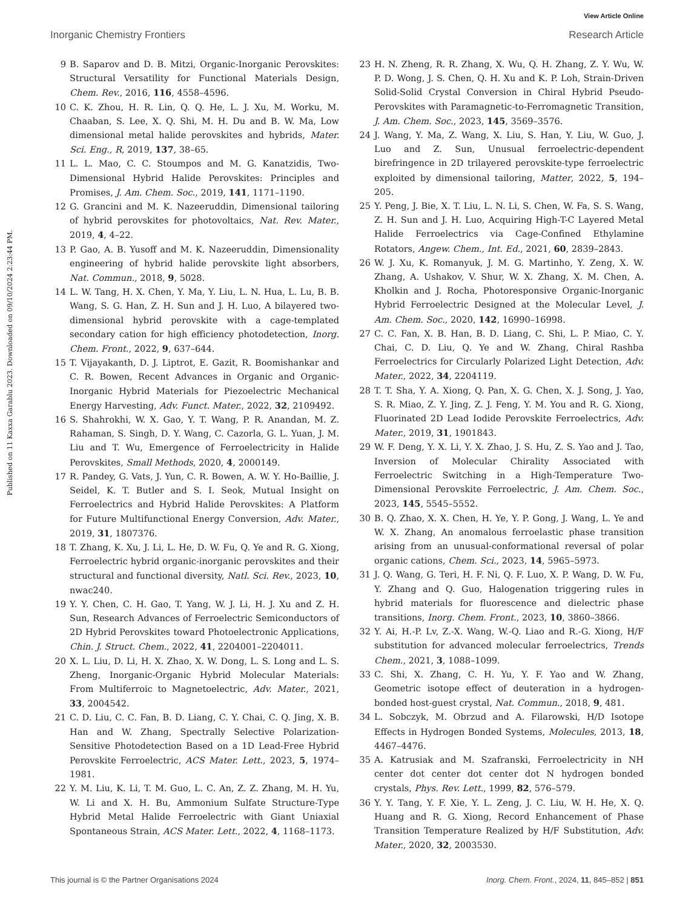View Article Online
Inorganic Chemistry Frontiers Research Article
Published on 11 Kaxxa Garablu 2023. Downloaded on 09/10/2024 2:23:44 PM.
9 B. Saparov and D. B. Mitzi, Organic-Inorganic Perovskites: Structural Versatility for Functional Materials Design, Chem. Rev., 2016, 116, 4558–4596.
10 C. K. Zhou, H. R. Lin, Q. Q. He, L. J. Xu, M. Worku, M. Chaaban, S. Lee, X. Q. Shi, M. H. Du and B. W. Ma, Low dimensional metal halide perovskites and hybrids, Mater. Sci. Eng., R, 2019, 137, 38–65.
11 L. L. Mao, C. C. Stoumpos and M. G. Kanatzidis, Two-Dimensional Hybrid Halide Perovskites: Principles and Promises, J. Am. Chem. Soc., 2019, 141, 1171–1190.
12 G. Grancini and M. K. Nazeeruddin, Dimensional tailoring of hybrid perovskites for photovoltaics, Nat. Rev. Mater., 2019, 4, 4–22.
13 P. Gao, A. B. Yusoff and M. K. Nazeeruddin, Dimensionality engineering of hybrid halide perovskite light absorbers, Nat. Commun., 2018, 9, 5028.
14 L. W. Tang, H. X. Chen, Y. Ma, Y. Liu, L. N. Hua, L. Lu, B. B. Wang, S. G. Han, Z. H. Sun and J. H. Luo, A bilayered two-dimensional hybrid perovskite with a cage-templated secondary cation for high efficiency photodetection, Inorg. Chem. Front., 2022, 9, 637–644.
15 T. Vijayakanth, D. J. Liptrot, E. Gazit, R. Boomishankar and C. R. Bowen, Recent Advances in Organic and Organic-Inorganic Hybrid Materials for Piezoelectric Mechanical Energy Harvesting, Adv. Funct. Mater., 2022, 32, 2109492.
16 S. Shahrokhi, W. X. Gao, Y. T. Wang, P. R. Anandan, M. Z. Rahaman, S. Singh, D. Y. Wang, C. Cazorla, G. L. Yuan, J. M. Liu and T. Wu, Emergence of Ferroelectricity in Halide Perovskites, Small Methods, 2020, 4, 2000149.
17 R. Pandey, G. Vats, J. Yun, C. R. Bowen, A. W. Y. Ho-Baillie, J. Seidel, K. T. Butler and S. I. Seok, Mutual Insight on Ferroelectrics and Hybrid Halide Perovskites: A Platform for Future Multifunctional Energy Conversion, Adv. Mater., 2019, 31, 1807376.
18 T. Zhang, K. Xu, J. Li, L. He, D. W. Fu, Q. Ye and R. G. Xiong, Ferroelectric hybrid organic-inorganic perovskites and their structural and functional diversity, Natl. Sci. Rev., 2023, 10, nwac240.
19 Y. Y. Chen, C. H. Gao, T. Yang, W. J. Li, H. J. Xu and Z. H. Sun, Research Advances of Ferroelectric Semiconductors of 2D Hybrid Perovskites toward Photoelectronic Applications, Chin. J. Struct. Chem., 2022, 41, 2204001–2204011.
20 X. L. Liu, D. Li, H. X. Zhao, X. W. Dong, L. S. Long and L. S. Zheng, Inorganic-Organic Hybrid Molecular Materials: From Multiferroic to Magnetoelectric, Adv. Mater., 2021, 33, 2004542.
21 C. D. Liu, C. C. Fan, B. D. Liang, C. Y. Chai, C. Q. Jing, X. B. Han and W. Zhang, Spectrally Selective Polarization-Sensitive Photodetection Based on a 1D Lead-Free Hybrid Perovskite Ferroelectric, ACS Mater. Lett., 2023, 5, 1974–1981.
22 Y. M. Liu, K. Li, T. M. Guo, L. C. An, Z. Z. Zhang, M. H. Yu, W. Li and X. H. Bu, Ammonium Sulfate Structure-Type Hybrid Metal Halide Ferroelectric with Giant Uniaxial Spontaneous Strain, ACS Mater. Lett., 2022, 4, 1168–1173.
23 H. N. Zheng, R. R. Zhang, X. Wu, Q. H. Zhang, Z. Y. Wu, W. P. D. Wong, J. S. Chen, Q. H. Xu and K. P. Loh, Strain-Driven Solid-Solid Crystal Conversion in Chiral Hybrid Pseudo-Perovskites with Paramagnetic-to-Ferromagnetic Transition, J. Am. Chem. Soc., 2023, 145, 3569–3576.
24 J. Wang, Y. Ma, Z. Wang, X. Liu, S. Han, Y. Liu, W. Guo, J. Luo and Z. Sun, Unusual ferroelectric-dependent birefringence in 2D trilayered perovskite-type ferroelectric exploited by dimensional tailoring, Matter, 2022, 5, 194–205.
25 Y. Peng, J. Bie, X. T. Liu, L. N. Li, S. Chen, W. Fa, S. S. Wang, Z. H. Sun and J. H. Luo, Acquiring High-T-C Layered Metal Halide Ferroelectrics via Cage-Confined Ethylamine Rotators, Angew. Chem., Int. Ed., 2021, 60, 2839–2843.
26 W. J. Xu, K. Romanyuk, J. M. G. Martinho, Y. Zeng, X. W. Zhang, A. Ushakov, V. Shur, W. X. Zhang, X. M. Chen, A. Kholkin and J. Rocha, Photoresponsive Organic-Inorganic Hybrid Ferroelectric Designed at the Molecular Level, J. Am. Chem. Soc., 2020, 142, 16990–16998.
27 C. C. Fan, X. B. Han, B. D. Liang, C. Shi, L. P. Miao, C. Y. Chai, C. D. Liu, Q. Ye and W. Zhang, Chiral Rashba Ferroelectrics for Circularly Polarized Light Detection, Adv. Mater., 2022, 34, 2204119.
28 T. T. Sha, Y. A. Xiong, Q. Pan, X. G. Chen, X. J. Song, J. Yao, S. R. Miao, Z. Y. Jing, Z. J. Feng, Y. M. You and R. G. Xiong, Fluorinated 2D Lead Iodide Perovskite Ferroelectrics, Adv. Mater., 2019, 31, 1901843.
29 W. F. Deng, Y. X. Li, Y. X. Zhao, J. S. Hu, Z. S. Yao and J. Tao, Inversion of Molecular Chirality Associated with Ferroelectric Switching in a High-Temperature Two-Dimensional Perovskite Ferroelectric, J. Am. Chem. Soc., 2023, 145, 5545–5552.
30 B. Q. Zhao, X. X. Chen, H. Ye, Y. P. Gong, J. Wang, L. Ye and W. X. Zhang, An anomalous ferroelastic phase transition arising from an unusual-conformational reversal of polar organic cations, Chem. Sci., 2023, 14, 5965–5973.
31 J. Q. Wang, G. Teri, H. F. Ni, Q. F. Luo, X. P. Wang, D. W. Fu, Y. Zhang and Q. Guo, Halogenation triggering rules in hybrid materials for fluorescence and dielectric phase transitions, Inorg. Chem. Front., 2023, 10, 3860–3866.
32 Y. Ai, H.-P. Lv, Z.-X. Wang, W.-Q. Liao and R.-G. Xiong, H/F substitution for advanced molecular ferroelectrics, Trends Chem., 2021, 3, 1088–1099.
33 C. Shi, X. Zhang, C. H. Yu, Y. F. Yao and W. Zhang, Geometric isotope effect of deuteration in a hydrogen-bonded host-guest crystal, Nat. Commun., 2018, 9, 481.
34 L. Sobczyk, M. Obrzud and A. Filarowski, H/D Isotope Effects in Hydrogen Bonded Systems, Molecules, 2013, 18, 4467–4476.
35 A. Katrusiak and M. Szafranski, Ferroelectricity in NH center dot center dot center dot N hydrogen bonded crystals, Phys. Rev. Lett., 1999, 82, 576–579.
36 Y. Y. Tang, Y. F. Xie, Y. L. Zeng, J. C. Liu, W. H. He, X. Q. Huang and R. G. Xiong, Record Enhancement of Phase Transition Temperature Realized by H/F Substitution, Adv. Mater., 2020, 32, 2003530.
This journal is © the Partner Organisations 2024 Inorg. Chem. Front., 2024, 11, 845–852 | 851